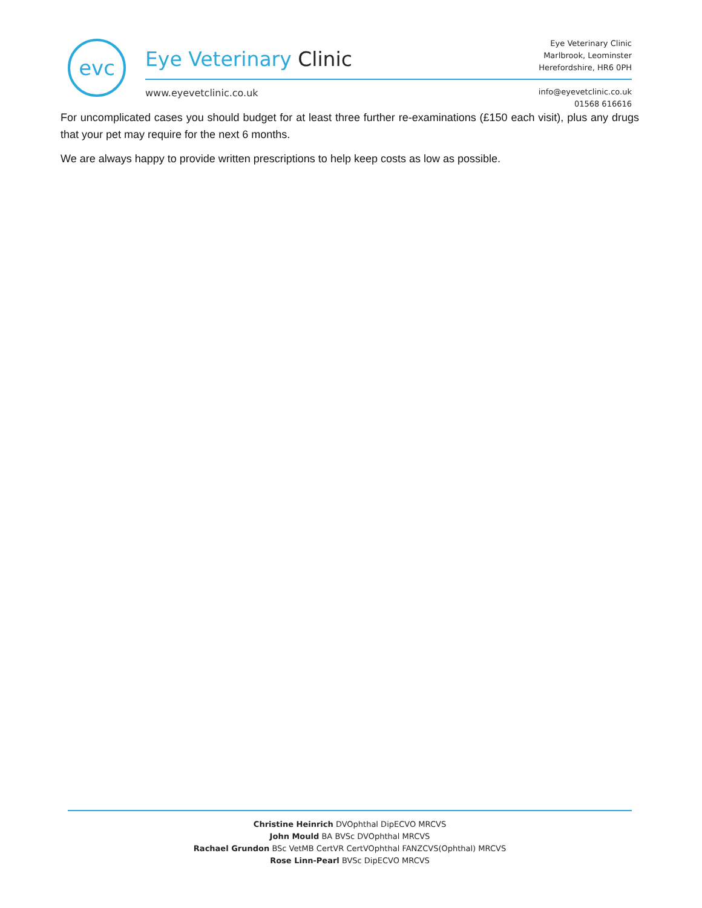evc Eye Veterinary Clinic
www.eyevetclinic.co.uk
Eye Veterinary Clinic
Marlbrook, Leominster
Herefordshire, HR6 0PH
info@eyevetclinic.co.uk
01568 616616
For uncomplicated cases you should budget for at least three further re-examinations (£150 each visit), plus any drugs that your pet may require for the next 6 months.
We are always happy to provide written prescriptions to help keep costs as low as possible.
Christine Heinrich DVOphthal DipECVO MRCVS
John Mould BA BVSc DVOphthal MRCVS
Rachael Grundon BSc VetMB CertVR CertVOphthal FANZCVS(Ophthal) MRCVS
Rose Linn-Pearl BVSc DipECVO MRCVS